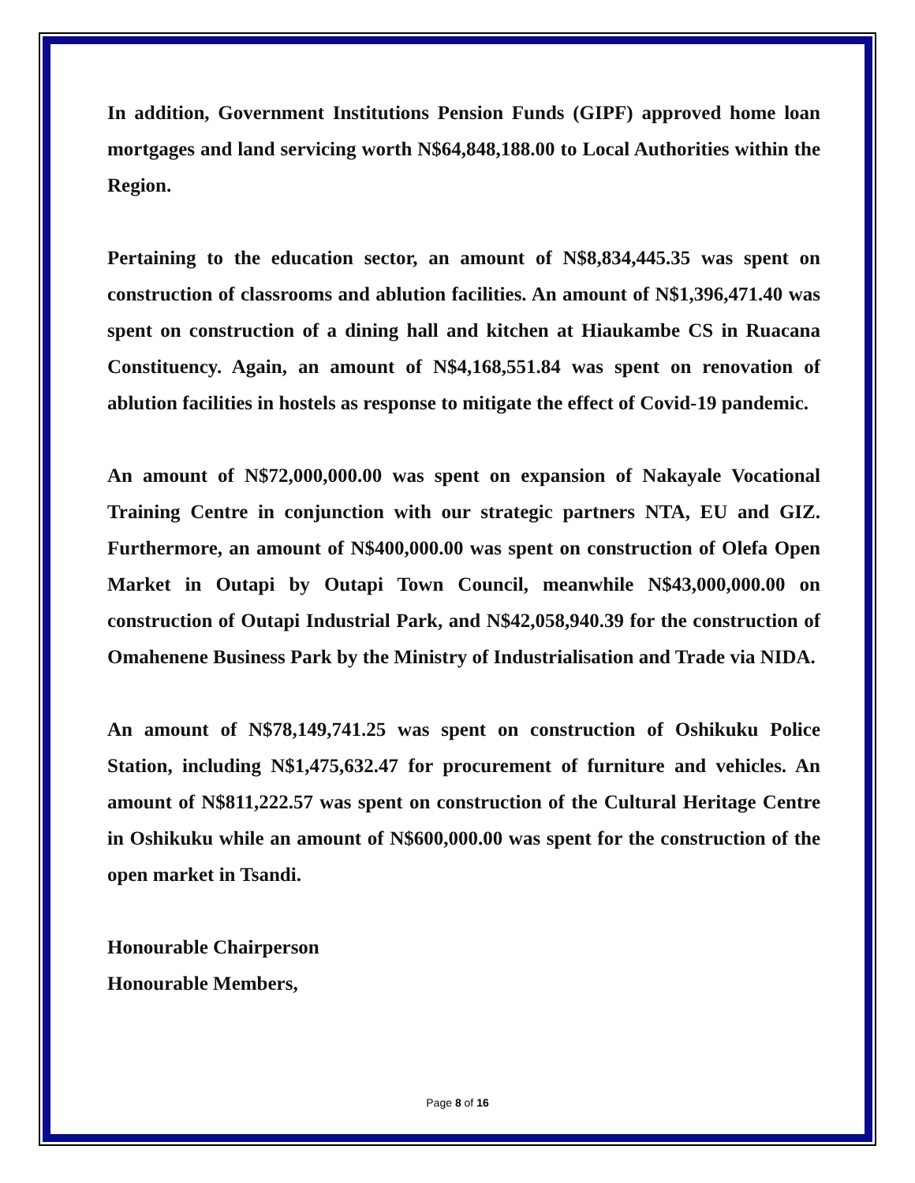In addition, Government Institutions Pension Funds (GIPF) approved home loan mortgages and land servicing worth N$64,848,188.00 to Local Authorities within the Region.
Pertaining to the education sector, an amount of N$8,834,445.35 was spent on construction of classrooms and ablution facilities. An amount of N$1,396,471.40 was spent on construction of a dining hall and kitchen at Hiaukambe CS in Ruacana Constituency. Again, an amount of N$4,168,551.84 was spent on renovation of ablution facilities in hostels as response to mitigate the effect of Covid-19 pandemic.
An amount of N$72,000,000.00 was spent on expansion of Nakayale Vocational Training Centre in conjunction with our strategic partners NTA, EU and GIZ. Furthermore, an amount of N$400,000.00 was spent on construction of Olefa Open Market in Outapi by Outapi Town Council, meanwhile N$43,000,000.00 on construction of Outapi Industrial Park, and N$42,058,940.39 for the construction of Omahenene Business Park by the Ministry of Industrialisation and Trade via NIDA.
An amount of N$78,149,741.25 was spent on construction of Oshikuku Police Station, including N$1,475,632.47 for procurement of furniture and vehicles. An amount of N$811,222.57 was spent on construction of the Cultural Heritage Centre in Oshikuku while an amount of N$600,000.00 was spent for the construction of the open market in Tsandi.
Honourable Chairperson
Honourable Members,
Page 8 of 16